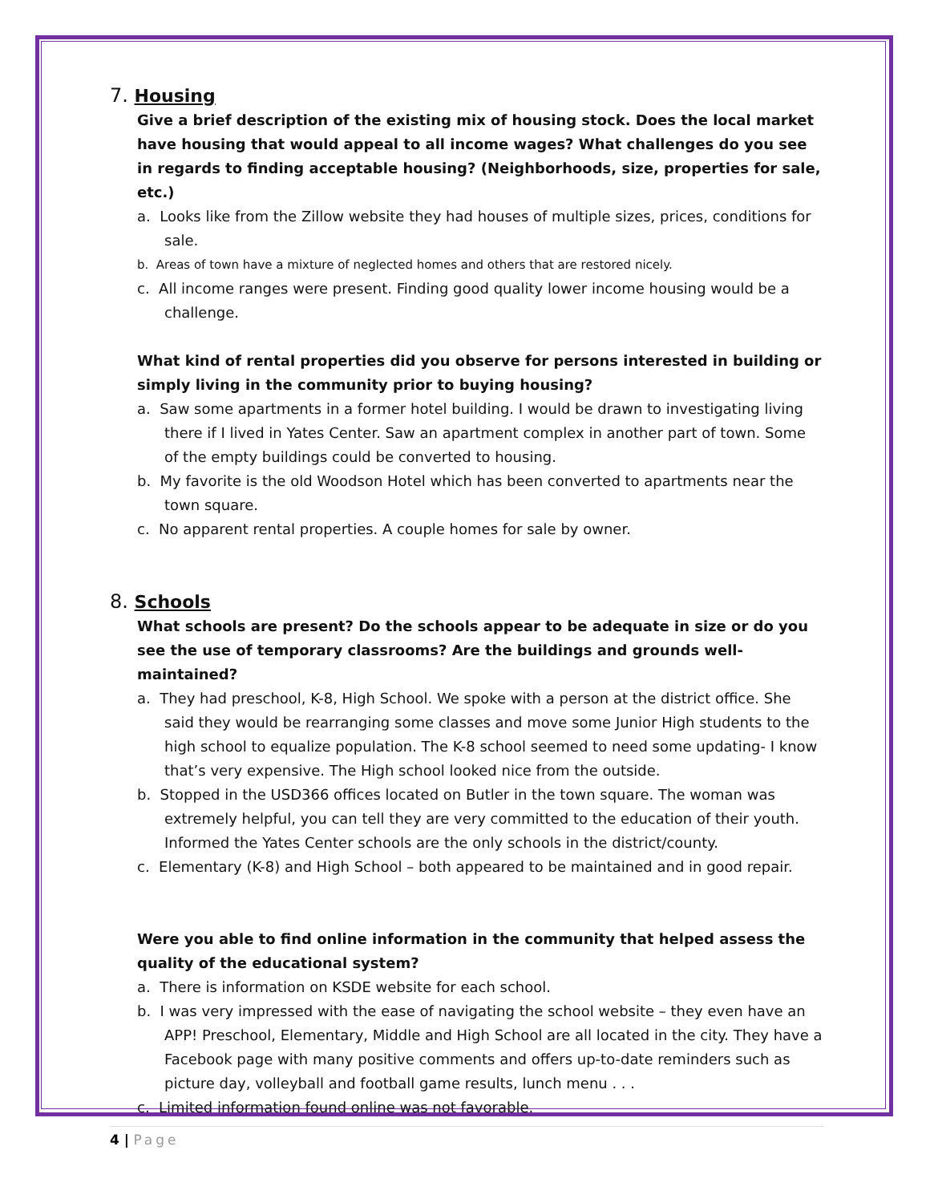7. Housing
Give a brief description of the existing mix of housing stock. Does the local market have housing that would appeal to all income wages? What challenges do you see in regards to finding acceptable housing? (Neighborhoods, size, properties for sale, etc.)
a. Looks like from the Zillow website they had houses of multiple sizes, prices, conditions for sale.
b. Areas of town have a mixture of neglected homes and others that are restored nicely.
c. All income ranges were present. Finding good quality lower income housing would be a challenge.
What kind of rental properties did you observe for persons interested in building or simply living in the community prior to buying housing?
a. Saw some apartments in a former hotel building. I would be drawn to investigating living there if I lived in Yates Center. Saw an apartment complex in another part of town. Some of the empty buildings could be converted to housing.
b. My favorite is the old Woodson Hotel which has been converted to apartments near the town square.
c. No apparent rental properties. A couple homes for sale by owner.
8. Schools
What schools are present? Do the schools appear to be adequate in size or do you see the use of temporary classrooms? Are the buildings and grounds well-maintained?
a. They had preschool, K-8, High School. We spoke with a person at the district office. She said they would be rearranging some classes and move some Junior High students to the high school to equalize population. The K-8 school seemed to need some updating- I know that’s very expensive. The High school looked nice from the outside.
b. Stopped in the USD366 offices located on Butler in the town square. The woman was extremely helpful, you can tell they are very committed to the education of their youth. Informed the Yates Center schools are the only schools in the district/county.
c. Elementary (K-8) and High School – both appeared to be maintained and in good repair.
Were you able to find online information in the community that helped assess the quality of the educational system?
a. There is information on KSDE website for each school.
b. I was very impressed with the ease of navigating the school website – they even have an APP! Preschool, Elementary, Middle and High School are all located in the city. They have a Facebook page with many positive comments and offers up-to-date reminders such as picture day, volleyball and football game results, lunch menu . . .
c. Limited information found online was not favorable.
4 | Page